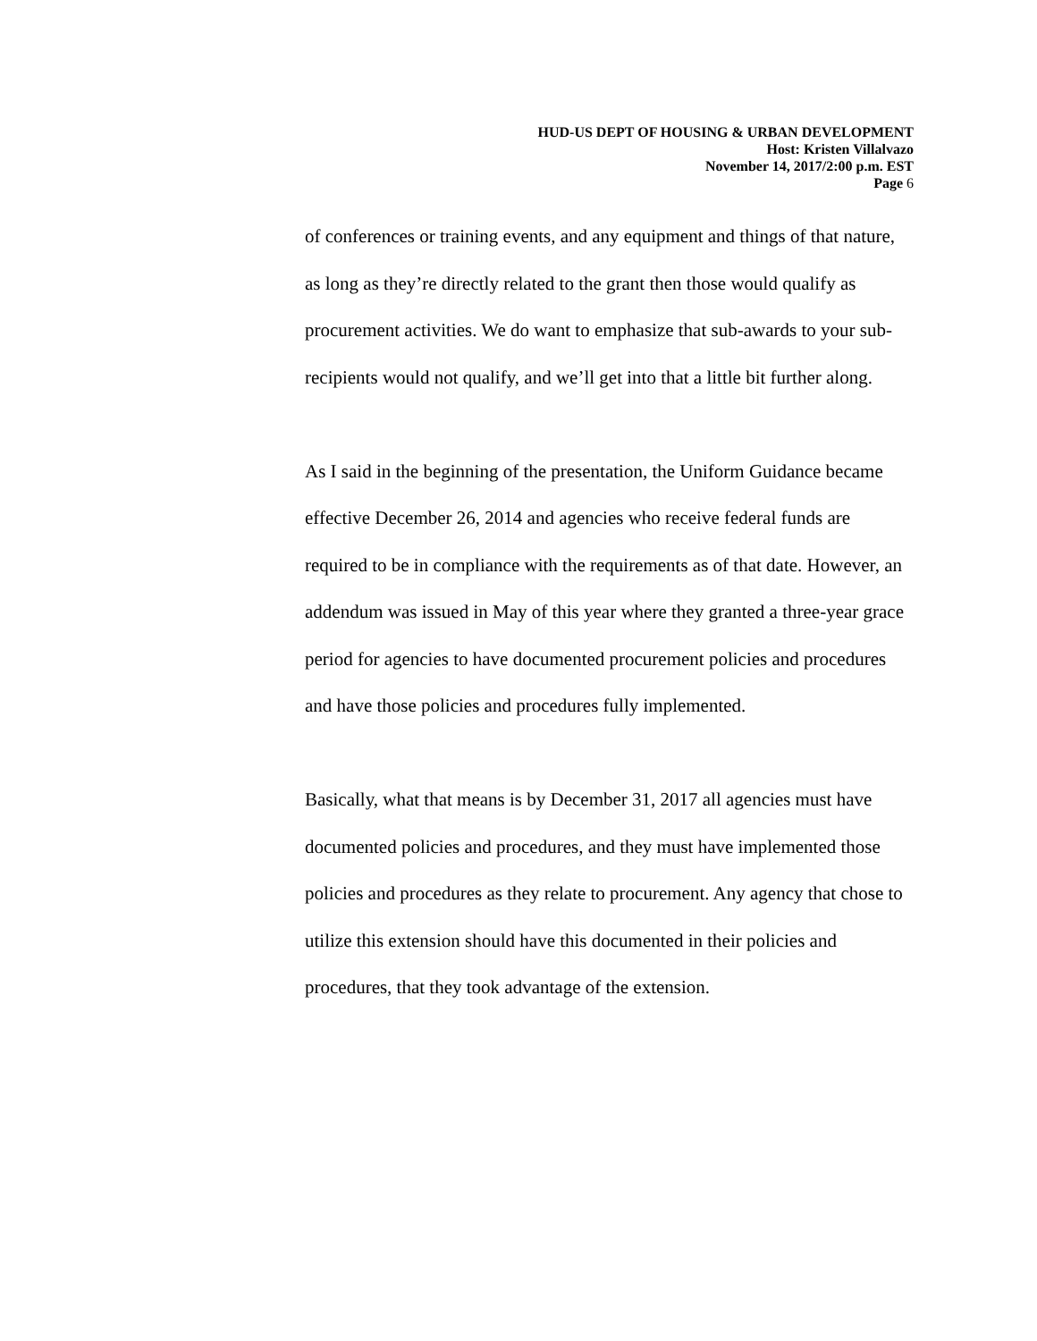HUD-US DEPT OF HOUSING & URBAN DEVELOPMENT
Host: Kristen Villalvazo
November 14, 2017/2:00 p.m. EST
Page 6
of conferences or training events, and any equipment and things of that nature, as long as they’re directly related to the grant then those would qualify as procurement activities. We do want to emphasize that sub-awards to your sub-recipients would not qualify, and we’ll get into that a little bit further along.
As I said in the beginning of the presentation, the Uniform Guidance became effective December 26, 2014 and agencies who receive federal funds are required to be in compliance with the requirements as of that date. However, an addendum was issued in May of this year where they granted a three-year grace period for agencies to have documented procurement policies and procedures and have those policies and procedures fully implemented.
Basically, what that means is by December 31, 2017 all agencies must have documented policies and procedures, and they must have implemented those policies and procedures as they relate to procurement. Any agency that chose to utilize this extension should have this documented in their policies and procedures, that they took advantage of the extension.